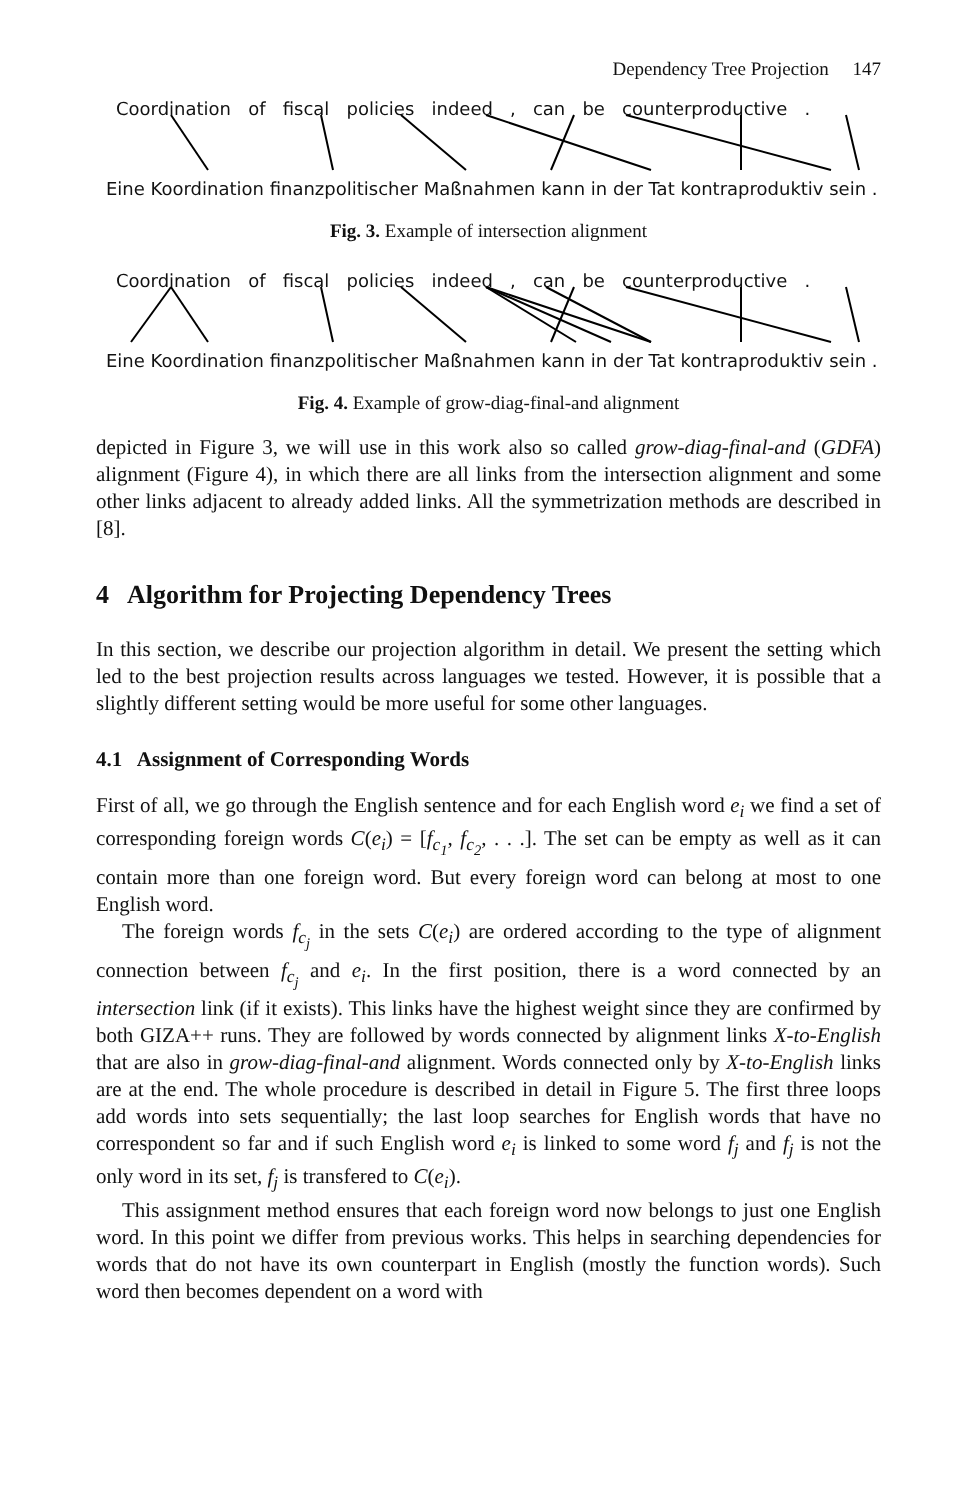Dependency Tree Projection 147
Coordination of fiscal policies indeed , can be counterproductive .
Eine Koordination finanzpolitischer Maßnahmen kann in der Tat kontraproduktiv sein .
Fig. 3. Example of intersection alignment
Coordination of fiscal policies indeed , can be counterproductive .
Eine Koordination finanzpolitischer Maßnahmen kann in der Tat kontraproduktiv sein .
Fig. 4. Example of grow-diag-final-and alignment
depicted in Figure 3, we will use in this work also so called grow-diag-final-and (GDFA) alignment (Figure 4), in which there are all links from the intersection alignment and some other links adjacent to already added links. All the symmetrization methods are described in [8].
4 Algorithm for Projecting Dependency Trees
In this section, we describe our projection algorithm in detail. We present the setting which led to the best projection results across languages we tested. However, it is possible that a slightly different setting would be more useful for some other languages.
4.1 Assignment of Corresponding Words
First of all, we go through the English sentence and for each English word e<sub>i</sub> we find a set of corresponding foreign words C(e<sub>i</sub>) = [f<sub>c<sub>1</sub></sub>, f<sub>c<sub>2</sub></sub>, . . .]. The set can be empty as well as it can contain more than one foreign word. But every foreign word can belong at most to one English word.
The foreign words f<sub>c<sub>j</sub></sub> in the sets C(e<sub>i</sub>) are ordered according to the type of alignment connection between f<sub>c<sub>j</sub></sub> and e<sub>i</sub>. In the first position, there is a word connected by an intersection link (if it exists). This links have the highest weight since they are confirmed by both GIZA++ runs. They are followed by words connected by alignment links X-to-English that are also in grow-diag-final-and alignment. Words connected only by X-to-English links are at the end. The whole procedure is described in detail in Figure 5. The first three loops add words into sets sequentially; the last loop searches for English words that have no correspondent so far and if such English word e<sub>i</sub> is linked to some word f<sub>j</sub> and f<sub>j</sub> is not the only word in its set, f<sub>j</sub> is transfered to C(e<sub>i</sub>).
This assignment method ensures that each foreign word now belongs to just one English word. In this point we differ from previous works. This helps in searching dependencies for words that do not have its own counterpart in English (mostly the function words). Such word then becomes dependent on a word with